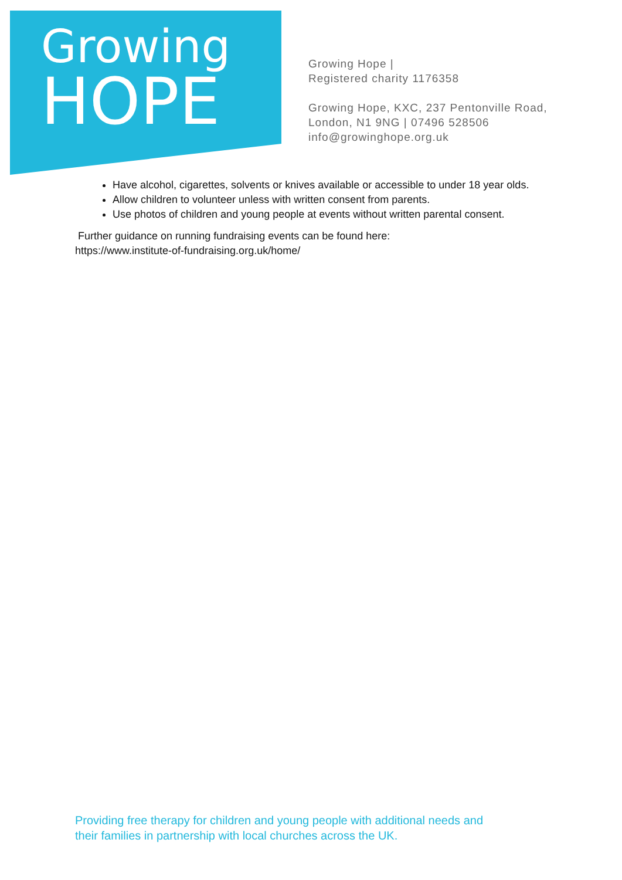Growing
HOPE
Growing Hope |
Registered charity 1176358
Growing Hope, KXC, 237 Pentonville Road,
London, N1 9NG | 07496 528506
info@growinghope.org.uk
Have alcohol, cigarettes, solvents or knives available or accessible to under 18 year olds.
Allow children to volunteer unless with written consent from parents.
Use photos of children and young people at events without written parental consent.
Further guidance on running fundraising events can be found here:
https://www.institute-of-fundraising.org.uk/home/
Providing free therapy for children and young people with additional needs and
their families in partnership with local churches across the UK.